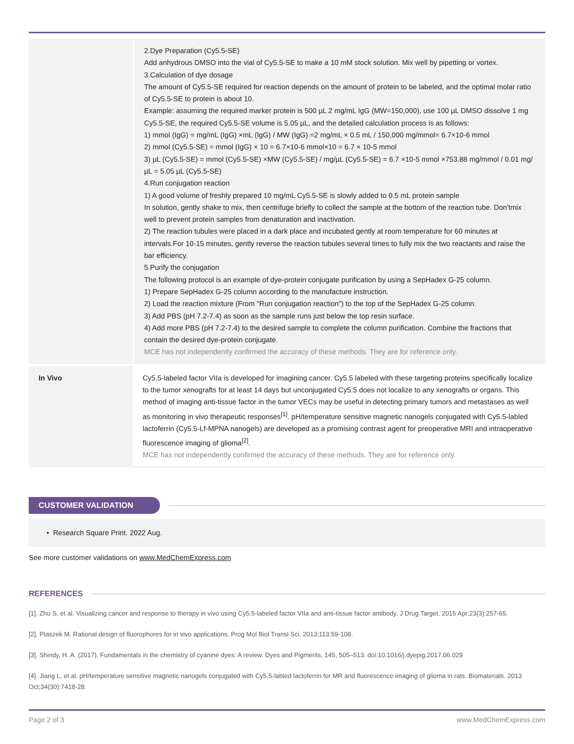| | 2.Dye Preparation (Cy5.5-SE) Add anhydrous DMSO into the vial of Cy5.5-SE to make a 10 mM stock solution. Mix well by pipetting or vortex. 3.Calculation of dye dosage The amount of Cy5.5-SE required for reaction depends on the amount of protein to be labeled, and the optimal molar ratio of Cy5.5-SE to protein is about 10. Example: assuming the required marker protein is 500 µL 2 mg/mL IgG (MW=150,000), use 100 µL DMSO dissolve 1 mg Cy5.5-SE, the required Cy5.5-SE volume is 5.05 µL, and the detailed calculation process is as follows: 1) mmol (IgG) = mg/mL (IgG) ×mL (IgG) / MW (IgG) =2 mg/mL × 0.5 mL / 150,000 mg/mmol= 6.7×10-6 mmol 2) mmol (Cy5.5-SE) = mmol (IgG) × 10 = 6.7×10-6 mmol×10 = 6.7 × 10-5 mmol 3) µL (Cy5.5-SE) = mmol (Cy5.5-SE) ×MW (Cy5.5-SE) / mg/µL (Cy5.5-SE) = 6.7 ×10-5 mmol ×753.88 mg/mmol / 0.01 mg/µL = 5.05 µL (Cy5.5-SE) 4.Run conjugation reaction 1) A good volume of freshly prepared 10 mg/mL Cy5.5-SE is slowly added to 0.5 mL protein sample In solution, gently shake to mix, then centrifuge briefly to collect the sample at the bottom of the reaction tube. Don'tmix well to prevent protein samples from denaturation and inactivation. 2) The reaction tubules were placed in a dark place and incubated gently at room temperature for 60 minutes at intervals.For 10-15 minutes, gently reverse the reaction tubules several times to fully mix the two reactants and raise the bar efficiency. 5.Purify the conjugation The following protocol is an example of dye-protein conjugate purification by using a SepHadex G-25 column. 1) Prepare SepHadex G-25 column according to the manufacture instruction. 2) Load the reaction mixture (From "Run conjugation reaction") to the top of the SepHadex G-25 column. 3) Add PBS (pH 7.2-7.4) as soon as the sample runs just below the top resin surface. 4) Add more PBS (pH 7.2-7.4) to the desired sample to complete the column purification. Combine the fractions that contain the desired dye-protein conjugate. MCE has not independently confirmed the accuracy of these methods. They are for reference only. |
| In Vivo | Cy5.5-labeled factor VIIa is developed for imagining cancer. Cy5.5 labeled with these targeting proteins specifically localize to the tumor xenografts for at least 14 days but unconjugated Cy5.5 does not localize to any xenografts or organs. This method of imaging anti-tissue factor in the tumor VECs may be useful in detecting primary tumors and metastases as well as monitoring in vivo therapeutic responses<sup>[1]</sup>. pH/temperature sensitive magnetic nanogels conjugated with Cy5.5-labled lactoferrin (Cy5.5-Lf-MPNA nanogels) are developed as a promising contrast agent for preoperative MRI and intraoperative fluorescence imaging of glioma<sup>[2]</sup>. MCE has not independently confirmed the accuracy of these methods. They are for reference only. |
CUSTOMER VALIDATION
• Research Square Print. 2022 Aug.
See more customer validations on www.MedChemExpress.com
REFERENCES
[1]. Zhu S, et al. Visualizing cancer and response to therapy in vivo using Cy5.5-labeled factor VIIa and anti-tissue factor antibody. J Drug Target. 2015 Apr;23(3):257-65.
[2]. Ptaszek M. Rational design of fluorophores for in vivo applications. Prog Mol Biol Transl Sci. 2013;113:59-108.
[3]. Shindy, H. A. (2017). Fundamentals in the chemistry of cyanine dyes: A review. Dyes and Pigments, 145, 505–513. doi:10.1016/j.dyepig.2017.06.029
[4]. Jiang L, et al. pH/temperature sensitive magnetic nanogels conjugated with Cy5.5-labled lactoferrin for MR and fluorescence imaging of glioma in rats. Biomaterials. 2013 Oct;34(30):7418-28.
Page 2 of 3 www.MedChemExpress.com